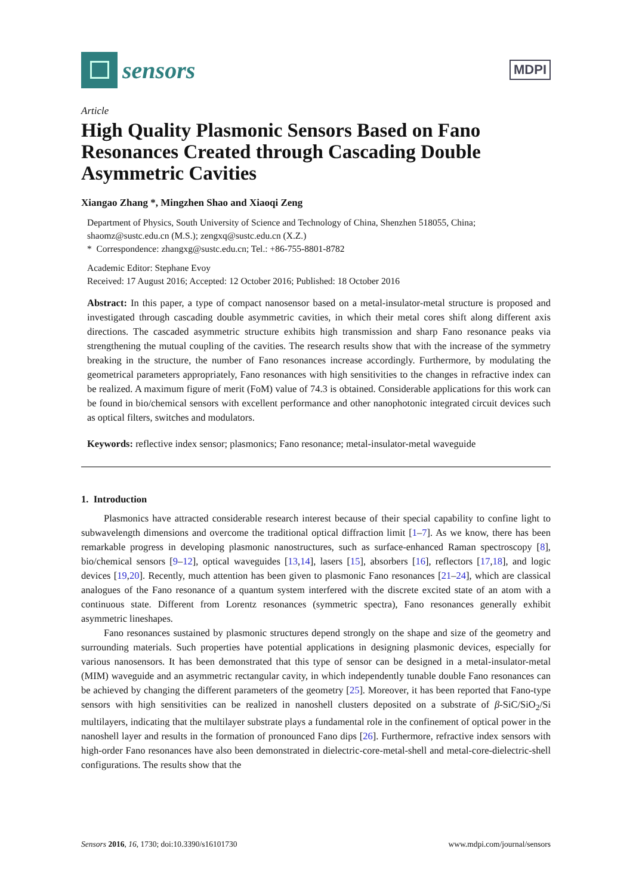sensors
MDPI
Article
High Quality Plasmonic Sensors Based on Fano Resonances Created through Cascading Double Asymmetric Cavities
Xiangao Zhang *, Mingzhen Shao and Xiaoqi Zeng
Department of Physics, South University of Science and Technology of China, Shenzhen 518055, China; shaomz@sustc.edu.cn (M.S.); zengxq@sustc.edu.cn (X.Z.)
* Correspondence: zhangxg@sustc.edu.cn; Tel.: +86-755-8801-8782
Academic Editor: Stephane Evoy
Received: 17 August 2016; Accepted: 12 October 2016; Published: 18 October 2016
Abstract: In this paper, a type of compact nanosensor based on a metal-insulator-metal structure is proposed and investigated through cascading double asymmetric cavities, in which their metal cores shift along different axis directions. The cascaded asymmetric structure exhibits high transmission and sharp Fano resonance peaks via strengthening the mutual coupling of the cavities. The research results show that with the increase of the symmetry breaking in the structure, the number of Fano resonances increase accordingly. Furthermore, by modulating the geometrical parameters appropriately, Fano resonances with high sensitivities to the changes in refractive index can be realized. A maximum figure of merit (FoM) value of 74.3 is obtained. Considerable applications for this work can be found in bio/chemical sensors with excellent performance and other nanophotonic integrated circuit devices such as optical filters, switches and modulators.
Keywords: reflective index sensor; plasmonics; Fano resonance; metal-insulator-metal waveguide
1. Introduction
Plasmonics have attracted considerable research interest because of their special capability to confine light to subwavelength dimensions and overcome the traditional optical diffraction limit [1–7]. As we know, there has been remarkable progress in developing plasmonic nanostructures, such as surface-enhanced Raman spectroscopy [8], bio/chemical sensors [9–12], optical waveguides [13,14], lasers [15], absorbers [16], reflectors [17,18], and logic devices [19,20]. Recently, much attention has been given to plasmonic Fano resonances [21–24], which are classical analogues of the Fano resonance of a quantum system interfered with the discrete excited state of an atom with a continuous state. Different from Lorentz resonances (symmetric spectra), Fano resonances generally exhibit asymmetric lineshapes.
Fano resonances sustained by plasmonic structures depend strongly on the shape and size of the geometry and surrounding materials. Such properties have potential applications in designing plasmonic devices, especially for various nanosensors. It has been demonstrated that this type of sensor can be designed in a metal-insulator-metal (MIM) waveguide and an asymmetric rectangular cavity, in which independently tunable double Fano resonances can be achieved by changing the different parameters of the geometry [25]. Moreover, it has been reported that Fano-type sensors with high sensitivities can be realized in nanoshell clusters deposited on a substrate of β-SiC/SiO<sub>2</sub>/Si multilayers, indicating that the multilayer substrate plays a fundamental role in the confinement of optical power in the nanoshell layer and results in the formation of pronounced Fano dips [26]. Furthermore, refractive index sensors with high-order Fano resonances have also been demonstrated in dielectric-core-metal-shell and metal-core-dielectric-shell configurations. The results show that the
Sensors 2016, 16, 1730; doi:10.3390/s16101730 www.mdpi.com/journal/sensors